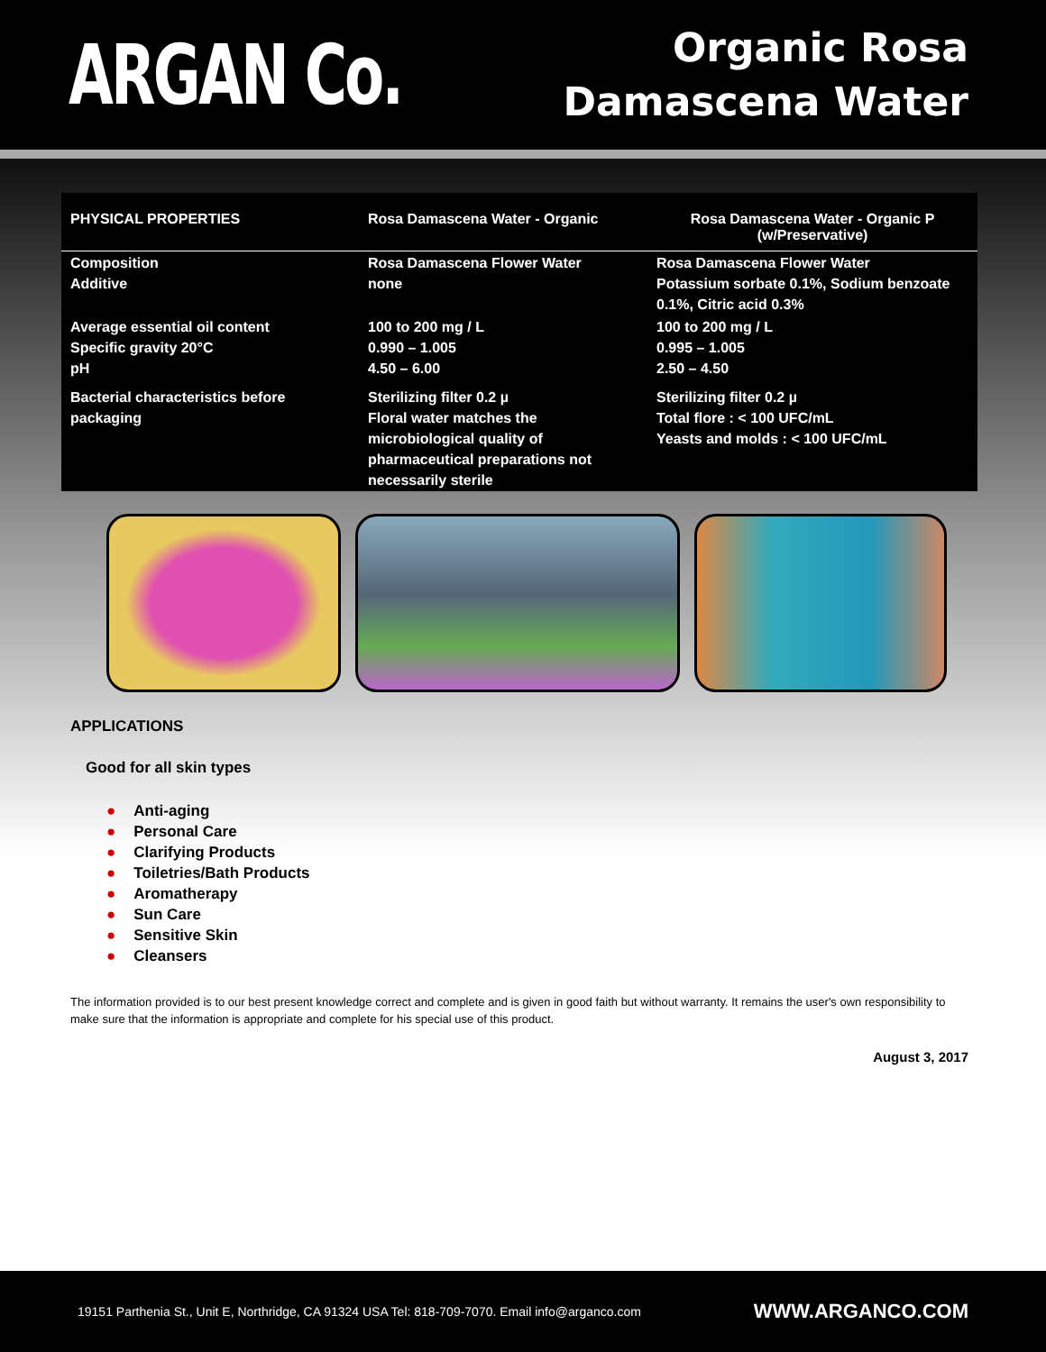ARGAN Co.
Organic Rosa
Damascena Water
| PHYSICAL PROPERTIES | Rosa Damascena Water - Organic | Rosa Damascena Water - Organic P (w/Preservative) |
| --- | --- | --- |
| Composition Additive | Rosa Damascena Flower Water none | Rosa Damascena Flower Water Potassium sorbate 0.1%, Sodium benzoate 0.1%, Citric acid 0.3% |
| Average essential oil content Specific gravity 20°C pH | 100 to 200 mg / L 0.990 – 1.005 4.50 – 6.00 | 100 to 200 mg / L 0.995 – 1.005 2.50 – 4.50 |
| Bacterial characteristics before packaging | Sterilizing filter 0.2 µ Floral water matches the microbiological quality of pharmaceutical preparations not necessarily sterile | Sterilizing filter 0.2 µ Total flore : < 100 UFC/mL Yeasts and molds : < 100 UFC/mL |
APPLICATIONS
Good for all skin types
● Anti-aging
● Personal Care
● Clarifying Products
● Toiletries/Bath Products
● Aromatherapy
● Sun Care
● Sensitive Skin
● Cleansers
The information provided is to our best present knowledge correct and complete and is given in good faith but without warranty. It remains the user's own responsibility to make sure that the information is appropriate and complete for his special use of this product.
August 3, 2017
19151 Parthenia St., Unit E, Northridge, CA 91324 USA Tel: 818-709-7070. Email info@arganco.com WWW.ARGANCO.COM